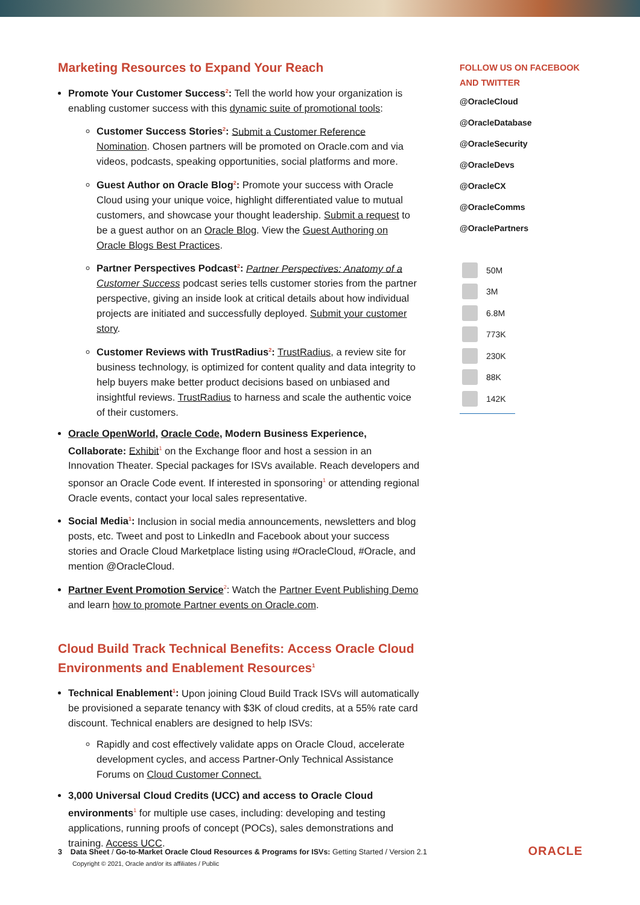Marketing Resources to Expand Your Reach
Promote Your Customer Success<sup>2</sup>: Tell the world how your organization is enabling customer success with this dynamic suite of promotional tools:
Customer Success Stories<sup>2</sup>: Submit a Customer Reference Nomination. Chosen partners will be promoted on Oracle.com and via videos, podcasts, speaking opportunities, social platforms and more.
Guest Author on Oracle Blog<sup>2</sup>: Promote your success with Oracle Cloud using your unique voice, highlight differentiated value to mutual customers, and showcase your thought leadership. Submit a request to be a guest author on an Oracle Blog. View the Guest Authoring on Oracle Blogs Best Practices.
Partner Perspectives Podcast<sup>2</sup>: Partner Perspectives: Anatomy of a Customer Success podcast series tells customer stories from the partner perspective, giving an inside look at critical details about how individual projects are initiated and successfully deployed. Submit your customer story.
Customer Reviews with TrustRadius<sup>2</sup>: TrustRadius, a review site for business technology, is optimized for content quality and data integrity to help buyers make better product decisions based on unbiased and insightful reviews. TrustRadius to harness and scale the authentic voice of their customers.
Oracle OpenWorld, Oracle Code, Modern Business Experience, Collaborate: Exhibit<sup>1</sup> on the Exchange floor and host a session in an Innovation Theater. Special packages for ISVs available. Reach developers and sponsor an Oracle Code event. If interested in sponsoring<sup>1</sup> or attending regional Oracle events, contact your local sales representative.
Social Media<sup>1</sup>: Inclusion in social media announcements, newsletters and blog posts, etc. Tweet and post to LinkedIn and Facebook about your success stories and Oracle Cloud Marketplace listing using #OracleCloud, #Oracle, and mention @OracleCloud.
Partner Event Promotion Service<sup>2</sup>: Watch the Partner Event Publishing Demo and learn how to promote Partner events on Oracle.com.
Cloud Build Track Technical Benefits: Access Oracle Cloud Environments and Enablement Resources<sup>1</sup>
Technical Enablement<sup>1</sup>: Upon joining Cloud Build Track ISVs will automatically be provisioned a separate tenancy with $3K of cloud credits, at a 55% rate card discount. Technical enablers are designed to help ISVs:
Rapidly and cost effectively validate apps on Oracle Cloud, accelerate development cycles, and access Partner-Only Technical Assistance Forums on Cloud Customer Connect.
3,000 Universal Cloud Credits (UCC) and access to Oracle Cloud environments<sup>1</sup> for multiple use cases, including: developing and testing applications, running proofs of concept (POCs), sales demonstrations and training. Access UCC.
FOLLOW US ON FACEBOOK AND TWITTER
@OracleCloud
@OracleDatabase
@OracleSecurity
@OracleDevs
@OracleCX
@OracleComms
@OraclePartners
50M
3M
6.8M
773K
230K
88K
142K
3 Data Sheet / Go-to-Market Oracle Cloud Resources & Programs for ISVs: Getting Started / Version 2.1
Copyright © 2021, Oracle and/or its affiliates / Public ORACLE